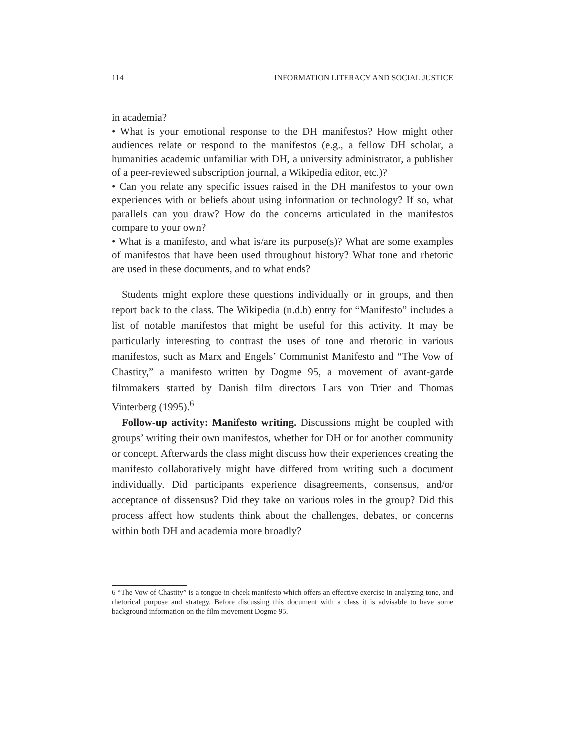114 INFORMATION LITERACY AND SOCIAL JUSTICE
in academia?
• What is your emotional response to the DH manifestos? How might other audiences relate or respond to the manifestos (e.g., a fellow DH scholar, a humanities academic unfamiliar with DH, a university administrator, a publisher of a peer-reviewed subscription journal, a Wikipedia editor, etc.)?
• Can you relate any specific issues raised in the DH manifestos to your own experiences with or beliefs about using information or technology? If so, what parallels can you draw? How do the concerns articulated in the manifestos compare to your own?
• What is a manifesto, and what is/are its purpose(s)? What are some examples of manifestos that have been used throughout history? What tone and rhetoric are used in these documents, and to what ends?
Students might explore these questions individually or in groups, and then report back to the class. The Wikipedia (n.d.b) entry for “Manifesto” includes a list of notable manifestos that might be useful for this activity. It may be particularly interesting to contrast the uses of tone and rhetoric in various manifestos, such as Marx and Engels’ Communist Manifesto and “The Vow of Chastity,” a manifesto written by Dogme 95, a movement of avant-garde filmmakers started by Danish film directors Lars von Trier and Thomas Vinterberg (1995).<sup>6</sup>
Follow-up activity: Manifesto writing. Discussions might be coupled with groups’ writing their own manifestos, whether for DH or for another community or concept. Afterwards the class might discuss how their experiences creating the manifesto collaboratively might have differed from writing such a document individually. Did participants experience disagreements, consensus, and/or acceptance of dissensus? Did they take on various roles in the group? Did this process affect how students think about the challenges, debates, or concerns within both DH and academia more broadly?
6 “The Vow of Chastity” is a tongue-in-cheek manifesto which offers an effective exercise in analyzing tone, and rhetorical purpose and strategy. Before discussing this document with a class it is advisable to have some background information on the film movement Dogme 95.